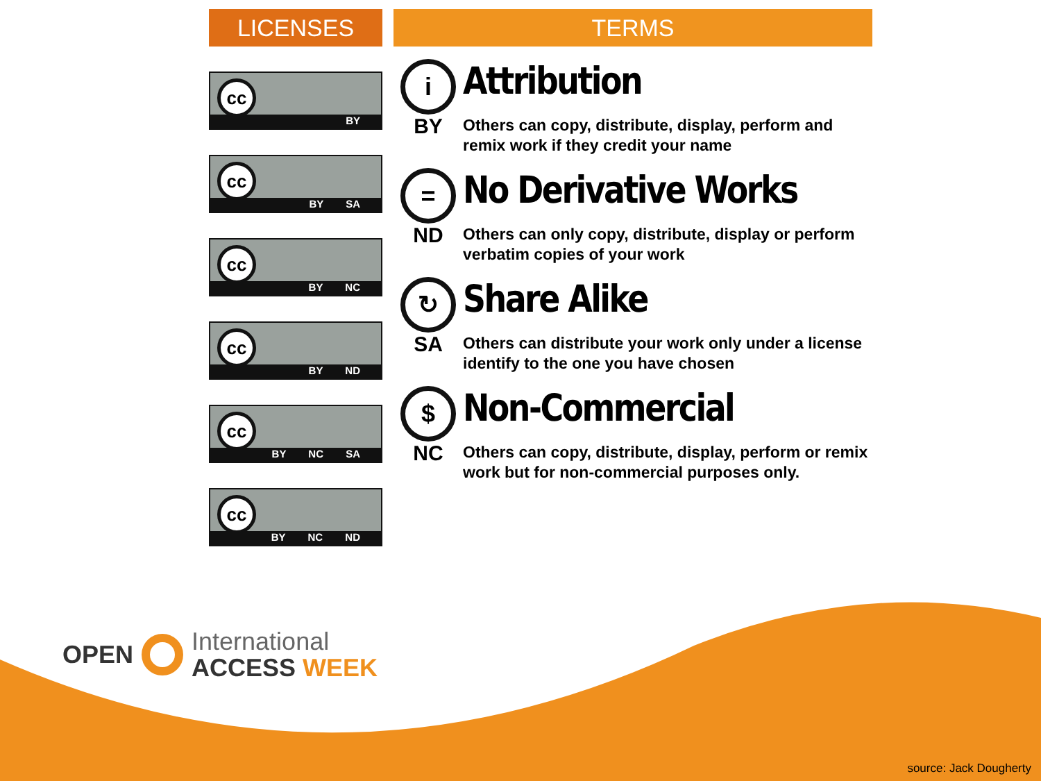LICENSES
cc
BY
cc
BY SA
cc
BY NC
cc
BY ND
cc
BY NC SA
cc
BY NC ND
TERMS
i
BY
Attribution
Others can copy, distribute, display, perform and remix work if they credit your name
=
ND
No Derivative Works
Others can only copy, distribute, display or perform verbatim copies of your work
↻
SA
Share Alike
Others can distribute your work only under a license identify to the one you have chosen
$
NC
Non-Commercial
Others can copy, distribute, display, perform or remix work but for non-commercial purposes only.
OPEN
International
ACCESS WEEK
source: Jack Dougherty